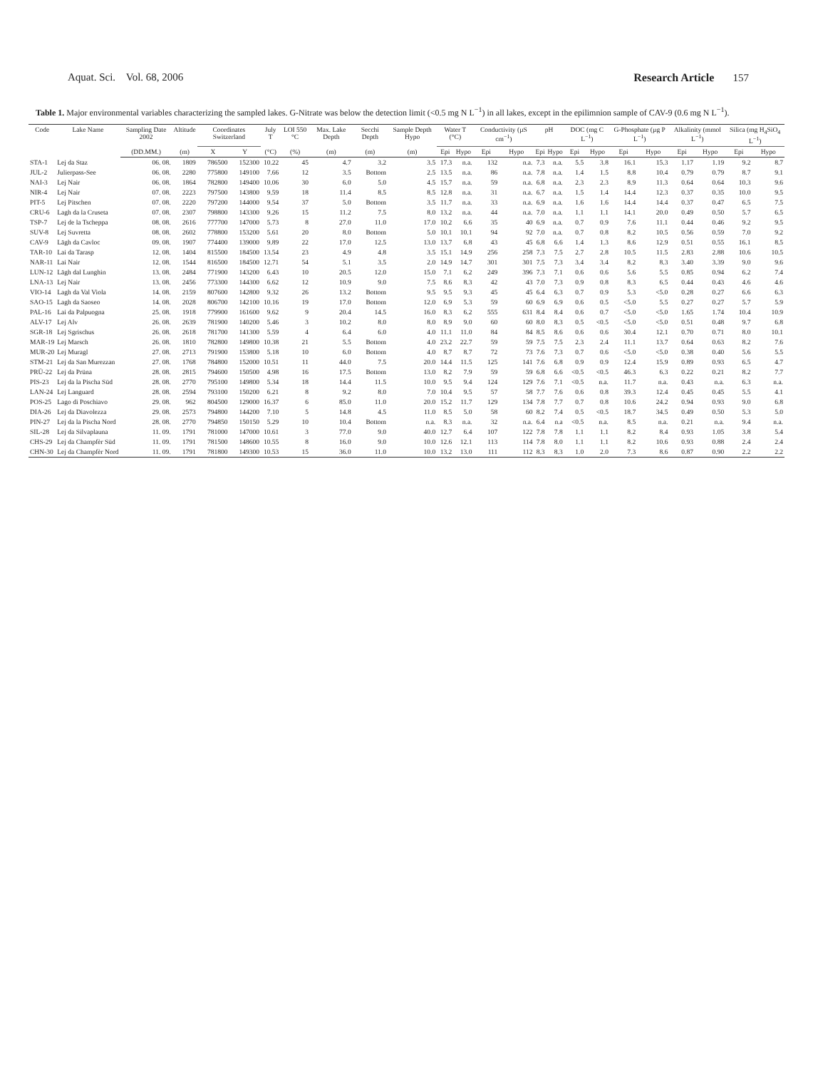Aquat. Sci. Vol. 68, 2006 Research Article 157
Table 1. Major environmental variables characterizing the sampled lakes. G-Nitrate was below the detection limit (<0.5 mg N L<sup>−1</sup>) in all lakes, except in the epilimnion sample of CAV-9 (0.6 mg N L<sup>−1</sup>).
| Code | Lake Name | Sampling Date 2002 | Altitude | Coordinates Switzerland | | July T | LOI 550 °C | Max. Lake Depth | Secchi Depth | Sample Depth Hypo | Water T (°C) | | Conductivity (µS cm<sup>−1</sup>) | | pH | | DOC (mg C L<sup>−1</sup>) | | G-Phosphate (µg P L<sup>−1</sup>) | | Alkalinity (mmol L<sup>−1</sup>) | | Silica (mg H<sub>4</sub>SiO<sub>4</sub> L<sup>−1</sup>) | |
| --- | --- | --- | --- | --- | --- | --- | --- | --- | --- | --- | --- | --- | --- | --- | --- | --- | --- | --- | --- | --- | --- | --- | --- | --- |
| | | (DD.MM.) | (m) | X | Y | (°C) | (%) | (m) | (m) | (m) | Epi | Hypo | Epi | Hypo | Epi | Hypo | Epi | Hypo | Epi | Hypo | Epi | Hypo | Epi | Hypo |
| STA-1 | Lej da Staz | 06. 08. | 1809 | 786500 | 152300 | 10.22 | 45 | 4.7 | 3.2 | 3.5 | 17.3 | n.a. | 132 | n.a. | 7.3 | n.a. | 5.5 | 3.8 | 16.1 | 15.3 | 1.17 | 1.19 | 9.2 | 8.7 |
| JUL-2 | Julierpass-See | 06. 08. | 2280 | 775800 | 149100 | 7.66 | 12 | 3.5 | Bottom | 2.5 | 13.5 | n.a. | 86 | n.a. | 7.8 | n.a. | 1.4 | 1.5 | 8.8 | 10.4 | 0.79 | 0.79 | 8.7 | 9.1 |
| NAI-3 | Lej Nair | 06. 08. | 1864 | 782800 | 149400 | 10.06 | 30 | 6.0 | 5.0 | 4.5 | 15.7 | n.a. | 59 | n.a. | 6.8 | n.a. | 2.3 | 2.3 | 8.9 | 11.3 | 0.64 | 0.64 | 10.3 | 9.6 |
| NIR-4 | Lej Nair | 07. 08. | 2223 | 797500 | 143800 | 9.59 | 18 | 11.4 | 8.5 | 8.5 | 12.8 | n.a. | 31 | n.a. | 6.7 | n.a. | 1.5 | 1.4 | 14.4 | 12.3 | 0.37 | 0.35 | 10.0 | 9.5 |
| PIT-5 | Lej Pitschen | 07. 08. | 2220 | 797200 | 144000 | 9.54 | 37 | 5.0 | Bottom | 3.5 | 11.7 | n.a. | 33 | n.a. | 6.9 | n.a. | 1.6 | 1.6 | 14.4 | 14.4 | 0.37 | 0.47 | 6.5 | 7.5 |
| CRU-6 | Lagh da la Cruseta | 07. 08. | 2307 | 798800 | 143300 | 9.26 | 15 | 11.2 | 7.5 | 8.0 | 13.2 | n.a. | 44 | n.a. | 7.0 | n.a. | 1.1 | 1.1 | 14.1 | 20.0 | 0.49 | 0.50 | 5.7 | 6.5 |
| TSP-7 | Lej de la Tscheppa | 08. 08. | 2616 | 777700 | 147000 | 5.73 | 8 | 27.0 | 11.0 | 17.0 | 10.2 | 6.6 | 35 | 40 | 6.9 | n.a. | 0.7 | 0.9 | 7.6 | 11.1 | 0.44 | 0.46 | 9.2 | 9.5 |
| SUV-8 | Lej Suvretta | 08. 08. | 2602 | 778800 | 153200 | 5.61 | 20 | 8.0 | Bottom | 5.0 | 10.1 | 10.1 | 94 | 92 | 7.0 | n.a. | 0.7 | 0.8 | 8.2 | 10.5 | 0.56 | 0.59 | 7.0 | 9.2 |
| CAV-9 | Lägh da Cavloc | 09. 08. | 1907 | 774400 | 139000 | 9.89 | 22 | 17.0 | 12.5 | 13.0 | 13.7 | 6.8 | 43 | 45 | 6.8 | 6.6 | 1.4 | 1.3 | 8.6 | 12.9 | 0.51 | 0.55 | 16.1 | 8.5 |
| TAR-10 | Lai da Tarasp | 12. 08. | 1404 | 815500 | 184500 | 13.54 | 23 | 4.9 | 4.8 | 3.5 | 15.1 | 14.9 | 256 | 258 | 7.3 | 7.5 | 2.7 | 2.8 | 10.5 | 11.5 | 2.83 | 2.88 | 10.6 | 10.5 |
| NAR-11 | Lai Nair | 12. 08. | 1544 | 816500 | 184500 | 12.71 | 54 | 5.1 | 3.5 | 2.0 | 14.9 | 14.7 | 301 | 301 | 7.5 | 7.3 | 3.4 | 3.4 | 8.2 | 8.3 | 3.40 | 3.39 | 9.0 | 9.6 |
| LUN-12 | Lägh dal Lunghin | 13. 08. | 2484 | 771900 | 143200 | 6.43 | 10 | 20.5 | 12.0 | 15.0 | 7.1 | 6.2 | 249 | 396 | 7.3 | 7.1 | 0.6 | 0.6 | 5.6 | 5.5 | 0.85 | 0.94 | 6.2 | 7.4 |
| LNA-13 | Lej Nair | 13. 08. | 2456 | 773300 | 144300 | 6.62 | 12 | 10.9 | 9.0 | 7.5 | 8.6 | 8.3 | 42 | 43 | 7.0 | 7.3 | 0.9 | 0.8 | 8.3 | 6.5 | 0.44 | 0.43 | 4.6 | 4.6 |
| VIO-14 | Lagh da Val Viola | 14. 08. | 2159 | 807600 | 142800 | 9.32 | 26 | 13.2 | Bottom | 9.5 | 9.5 | 9.3 | 45 | 45 | 6.4 | 6.3 | 0.7 | 0.9 | 5.3 | <5.0 | 0.28 | 0.27 | 6.6 | 6.3 |
| SAO-15 | Lagh da Saoseo | 14. 08. | 2028 | 806700 | 142100 | 10.16 | 19 | 17.0 | Bottom | 12.0 | 6.9 | 5.3 | 59 | 60 | 6.9 | 6.9 | 0.6 | 0.5 | <5.0 | 5.5 | 0.27 | 0.27 | 5.7 | 5.9 |
| PAL-16 | Lai da Palpuogna | 25. 08. | 1918 | 779900 | 161600 | 9.62 | 9 | 20.4 | 14.5 | 16.0 | 8.3 | 6.2 | 555 | 631 | 8.4 | 8.4 | 0.6 | 0.7 | <5.0 | <5.0 | 1.65 | 1.74 | 10.4 | 10.9 |
| ALV-17 | Lej Alv | 26. 08. | 2639 | 781900 | 140200 | 5.46 | 3 | 10.2 | 8.0 | 8.0 | 8.9 | 9.0 | 60 | 60 | 8.0 | 8.3 | 0.5 | <0.5 | <5.0 | <5.0 | 0.51 | 0.48 | 9.7 | 6.8 |
| SGR-18 | Lej Sgrischus | 26. 08. | 2618 | 781700 | 141300 | 5.59 | 4 | 6.4 | 6.0 | 4.0 | 11.1 | 11.0 | 84 | 84 | 8.5 | 8.6 | 0.6 | 0.6 | 30.4 | 12.1 | 0.70 | 0.71 | 8.0 | 10.1 |
| MAR-19 | Lej Marsch | 26. 08. | 1810 | 782800 | 149800 | 10.38 | 21 | 5.5 | Bottom | 4.0 | 23.2 | 22.7 | 59 | 59 | 7.5 | 7.5 | 2.3 | 2.4 | 11.1 | 13.7 | 0.64 | 0.63 | 8.2 | 7.6 |
| MUR-20 | Lej Muragl | 27. 08. | 2713 | 791900 | 153800 | 5.18 | 10 | 6.0 | Bottom | 4.0 | 8.7 | 8.7 | 72 | 73 | 7.6 | 7.3 | 0.7 | 0.6 | <5.0 | <5.0 | 0.38 | 0.40 | 5.6 | 5.5 |
| STM-21 | Lej da San Murezzan | 27. 08. | 1768 | 784800 | 152000 | 10.51 | 11 | 44.0 | 7.5 | 20.0 | 14.4 | 11.5 | 125 | 141 | 7.6 | 6.8 | 0.9 | 0.9 | 12.4 | 15.9 | 0.89 | 0.93 | 6.5 | 4.7 |
| PRÜ-22 | Lej da Prüna | 28. 08. | 2815 | 794600 | 150500 | 4.98 | 16 | 17.5 | Bottom | 13.0 | 8.2 | 7.9 | 59 | 59 | 6.8 | 6.6 | <0.5 | <0.5 | 46.3 | 6.3 | 0.22 | 0.21 | 8.2 | 7.7 |
| PIS-23 | Lej da la Pischa Süd | 28. 08. | 2770 | 795100 | 149800 | 5.34 | 18 | 14.4 | 11.5 | 10.0 | 9.5 | 9.4 | 124 | 129 | 7.6 | 7.1 | <0.5 | n.a. | 11.7 | n.a. | 0.43 | n.a. | 6.3 | n.a. |
| LAN-24 | Lej Languard | 28. 08. | 2594 | 793100 | 150200 | 6.21 | 8 | 9.2 | 8.0 | 7.0 | 10.4 | 9.5 | 57 | 58 | 7.7 | 7.6 | 0.6 | 0.8 | 39.3 | 12.4 | 0.45 | 0.45 | 5.5 | 4.1 |
| POS-25 | Lago di Poschiavo | 29. 08. | 962 | 804500 | 129000 | 16.37 | 6 | 85.0 | 11.0 | 20.0 | 15.2 | 11.7 | 129 | 134 | 7.8 | 7.7 | 0.7 | 0.8 | 10.6 | 24.2 | 0.94 | 0.93 | 9.0 | 6.8 |
| DIA-26 | Lej da Diavolezza | 29. 08. | 2573 | 794800 | 144200 | 7.10 | 5 | 14.8 | 4.5 | 11.0 | 8.5 | 5.0 | 58 | 60 | 8.2 | 7.4 | 0.5 | <0.5 | 18.7 | 34.5 | 0.49 | 0.50 | 5.3 | 5.0 |
| PIN-27 | Lej da la Pischa Nord | 28. 08. | 2770 | 794850 | 150150 | 5.29 | 10 | 10.4 | Bottom | n.a. | 8.3 | n.a. | 32 | n.a. | 6.4 | n.a | <0.5 | n.a. | 8.5 | n.a. | 0.21 | n.a. | 9.4 | n.a. |
| SIL-28 | Lej da Silvaplauna | 11. 09. | 1791 | 781000 | 147000 | 10.61 | 3 | 77.0 | 9.0 | 40.0 | 12.7 | 6.4 | 107 | 122 | 7.8 | 7.8 | 1.1 | 1.1 | 8.2 | 8.4 | 0.93 | 1.05 | 3.8 | 5.4 |
| CHS-29 | Lej da Champfèr Süd | 11. 09. | 1791 | 781500 | 148600 | 10.55 | 8 | 16.0 | 9.0 | 10.0 | 12.6 | 12.1 | 113 | 114 | 7.8 | 8.0 | 1.1 | 1.1 | 8.2 | 10.6 | 0.93 | 0.88 | 2.4 | 2.4 |
| CHN-30 | Lej da Champfèr Nord | 11. 09. | 1791 | 781800 | 149300 | 10.53 | 15 | 36.0 | 11.0 | 10.0 | 13.2 | 13.0 | 111 | 112 | 8.3 | 8.3 | 1.0 | 2.0 | 7.3 | 8.6 | 0.87 | 0.90 | 2.2 | 2.2 |